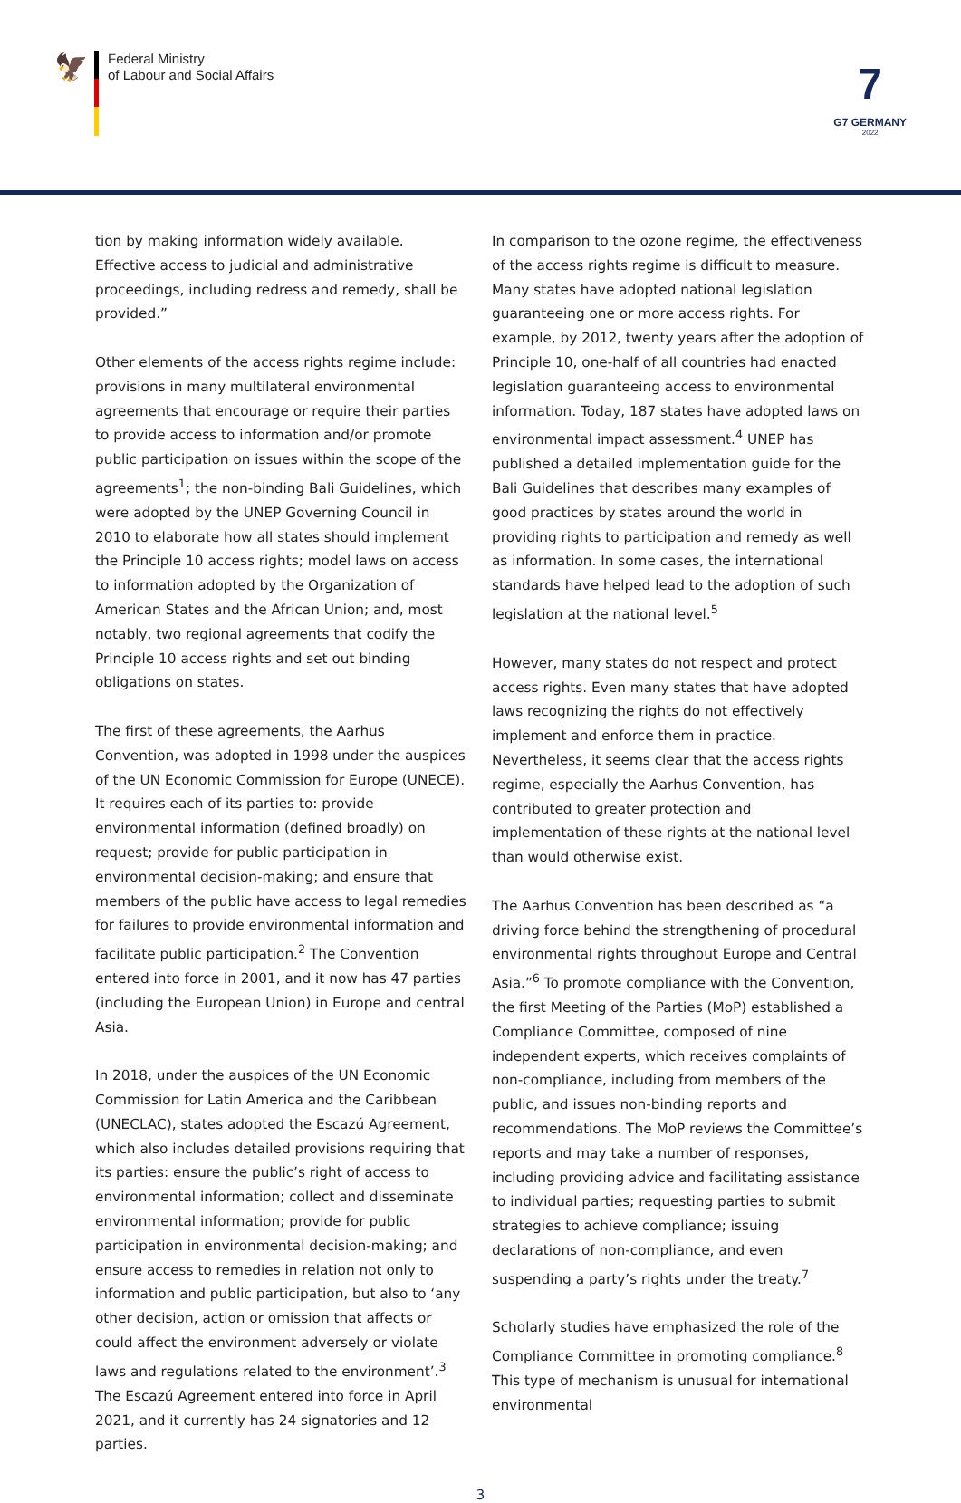🦅
Federal Ministry
of Labour and Social Affairs
7
G7 GERMANY
2022
tion by making information widely available. Effective access to judicial and administrative proceedings, including redress and remedy, shall be provided.”
Other elements of the access rights regime include: provisions in many multilateral environmental agreements that encourage or require their parties to provide access to information and/or promote public participation on issues within the scope of the agreements<sup>1</sup>; the non-binding Bali Guidelines, which were adopted by the UNEP Governing Council in 2010 to elaborate how all states should implement the Principle 10 access rights; model laws on access to information adopted by the Organization of American States and the African Union; and, most notably, two regional agreements that codify the Principle 10 access rights and set out binding obligations on states.
The first of these agreements, the Aarhus Convention, was adopted in 1998 under the auspices of the UN Economic Commission for Europe (UNECE). It requires each of its parties to: provide environmental information (defined broadly) on request; provide for public participation in environmental decision-making; and ensure that members of the public have access to legal remedies for failures to provide environmental information and facilitate public participation.<sup>2</sup> The Convention entered into force in 2001, and it now has 47 parties (including the European Union) in Europe and central Asia.
In 2018, under the auspices of the UN Economic Commission for Latin America and the Caribbean (UNECLAC), states adopted the Escazú Agreement, which also includes detailed provisions requiring that its parties: ensure the public’s right of access to environmental information; collect and disseminate environmental information; provide for public participation in environmental decision-making; and ensure access to remedies in relation not only to information and public participation, but also to ‘any other decision, action or omission that affects or could affect the environment adversely or violate laws and regulations related to the environment’.<sup>3</sup> The Escazú Agreement entered into force in April 2021, and it currently has 24 signatories and 12 parties.
In comparison to the ozone regime, the effectiveness of the access rights regime is difficult to measure. Many states have adopted national legislation guaranteeing one or more access rights. For example, by 2012, twenty years after the adoption of Principle 10, one-half of all countries had enacted legislation guaranteeing access to environmental information. Today, 187 states have adopted laws on environmental impact assessment.<sup>4</sup> UNEP has published a detailed implementation guide for the Bali Guidelines that describes many examples of good practices by states around the world in providing rights to participation and remedy as well as information. In some cases, the international standards have helped lead to the adoption of such legislation at the national level.<sup>5</sup>
However, many states do not respect and protect access rights. Even many states that have adopted laws recognizing the rights do not effectively implement and enforce them in practice. Nevertheless, it seems clear that the access rights regime, especially the Aarhus Convention, has contributed to greater protection and implementation of these rights at the national level than would otherwise exist.
The Aarhus Convention has been described as “a driving force behind the strengthening of procedural environmental rights throughout Europe and Central Asia.”<sup>6</sup> To promote compliance with the Convention, the first Meeting of the Parties (MoP) established a Compliance Committee, composed of nine independent experts, which receives complaints of non-compliance, including from members of the public, and issues non-binding reports and recommendations. The MoP reviews the Committee’s reports and may take a number of responses, including providing advice and facilitating assistance to individual parties; requesting parties to submit strategies to achieve compliance; issuing declarations of non-compliance, and even suspending a party’s rights under the treaty.<sup>7</sup>
Scholarly studies have emphasized the role of the Compliance Committee in promoting compliance.<sup>8</sup> This type of mechanism is unusual for international environmental
3